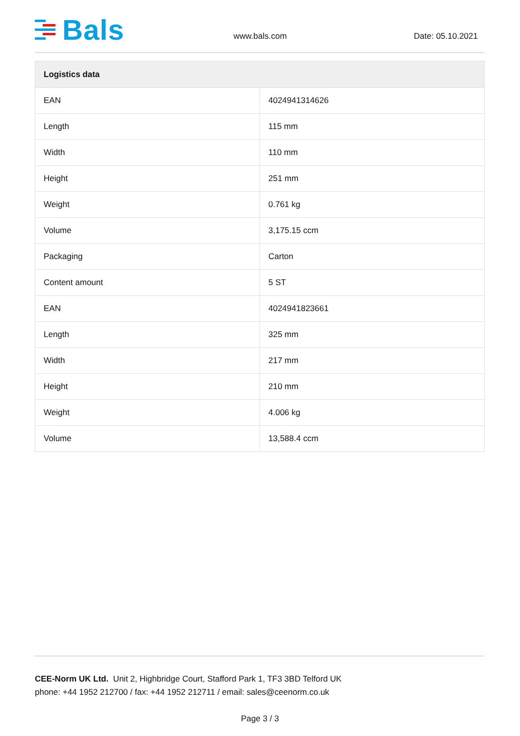Bals
www.bals.com Date: 05.10.2021
| Logistics data | |
| --- | --- |
| EAN | 4024941314626 |
| Length | 115 mm |
| Width | 110 mm |
| Height | 251 mm |
| Weight | 0.761 kg |
| Volume | 3,175.15 ccm |
| Packaging | Carton |
| Content amount | 5 ST |
| EAN | 4024941823661 |
| Length | 325 mm |
| Width | 217 mm |
| Height | 210 mm |
| Weight | 4.006 kg |
| Volume | 13,588.4 ccm |
CEE-Norm UK Ltd. Unit 2, Highbridge Court, Stafford Park 1, TF3 3BD Telford UK
phone: +44 1952 212700 / fax: +44 1952 212711 / email: sales@ceenorm.co.uk
Page 3 / 3